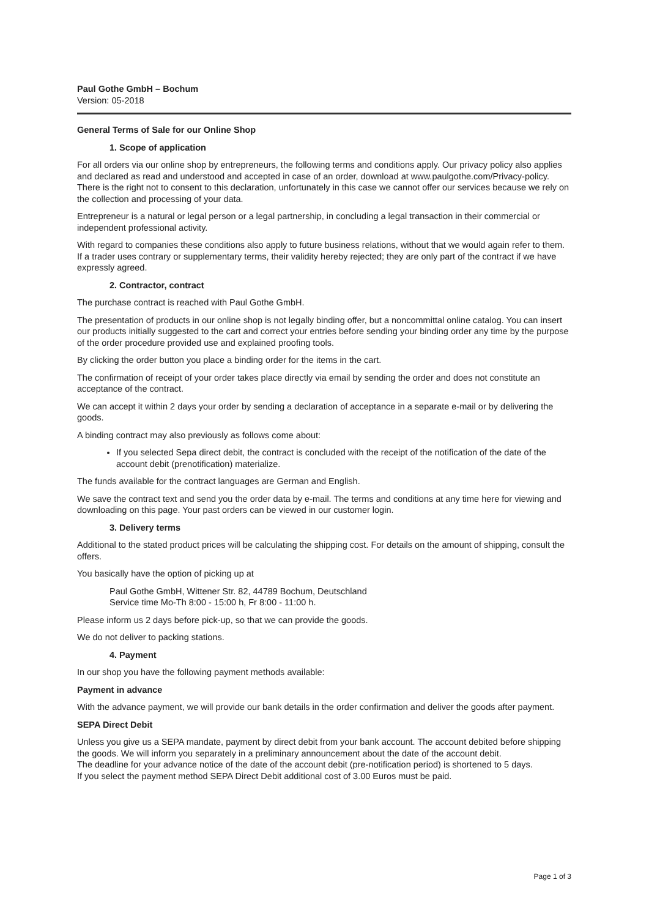Paul Gothe GmbH – Bochum
Version: 05-2018
General Terms of Sale for our Online Shop
1. Scope of application
For all orders via our online shop by entrepreneurs, the following terms and conditions apply. Our privacy policy also applies and declared as read and understood and accepted in case of an order, download at www.paulgothe.com/Privacy-policy. There is the right not to consent to this declaration, unfortunately in this case we cannot offer our services because we rely on the collection and processing of your data.
Entrepreneur is a natural or legal person or a legal partnership, in concluding a legal transaction in their commercial or independent professional activity.
With regard to companies these conditions also apply to future business relations, without that we would again refer to them. If a trader uses contrary or supplementary terms, their validity hereby rejected; they are only part of the contract if we have expressly agreed.
2. Contractor, contract
The purchase contract is reached with Paul Gothe GmbH.
The presentation of products in our online shop is not legally binding offer, but a noncommittal online catalog. You can insert our products initially suggested to the cart and correct your entries before sending your binding order any time by the purpose of the order procedure provided use and explained proofing tools.
By clicking the order button you place a binding order for the items in the cart.
The confirmation of receipt of your order takes place directly via email by sending the order and does not constitute an acceptance of the contract.
We can accept it within 2 days your order by sending a declaration of acceptance in a separate e-mail or by delivering the goods.
A binding contract may also previously as follows come about:
If you selected Sepa direct debit, the contract is concluded with the receipt of the notification of the date of the account debit (prenotification) materialize.
The funds available for the contract languages are German and English.
We save the contract text and send you the order data by e-mail. The terms and conditions at any time here for viewing and downloading on this page. Your past orders can be viewed in our customer login.
3. Delivery terms
Additional to the stated product prices will be calculating the shipping cost. For details on the amount of shipping, consult the offers.
You basically have the option of picking up at
Paul Gothe GmbH, Wittener Str. 82, 44789 Bochum, Deutschland
Service time Mo-Th 8:00 - 15:00 h, Fr 8:00 - 11:00 h.
Please inform us 2 days before pick-up, so that we can provide the goods.
We do not deliver to packing stations.
4. Payment
In our shop you have the following payment methods available:
Payment in advance
With the advance payment, we will provide our bank details in the order confirmation and deliver the goods after payment.
SEPA Direct Debit
Unless you give us a SEPA mandate, payment by direct debit from your bank account. The account debited before shipping the goods. We will inform you separately in a preliminary announcement about the date of the account debit.
The deadline for your advance notice of the date of the account debit (pre-notification period) is shortened to 5 days.
If you select the payment method SEPA Direct Debit additional cost of 3.00 Euros must be paid.
Page 1 of 3